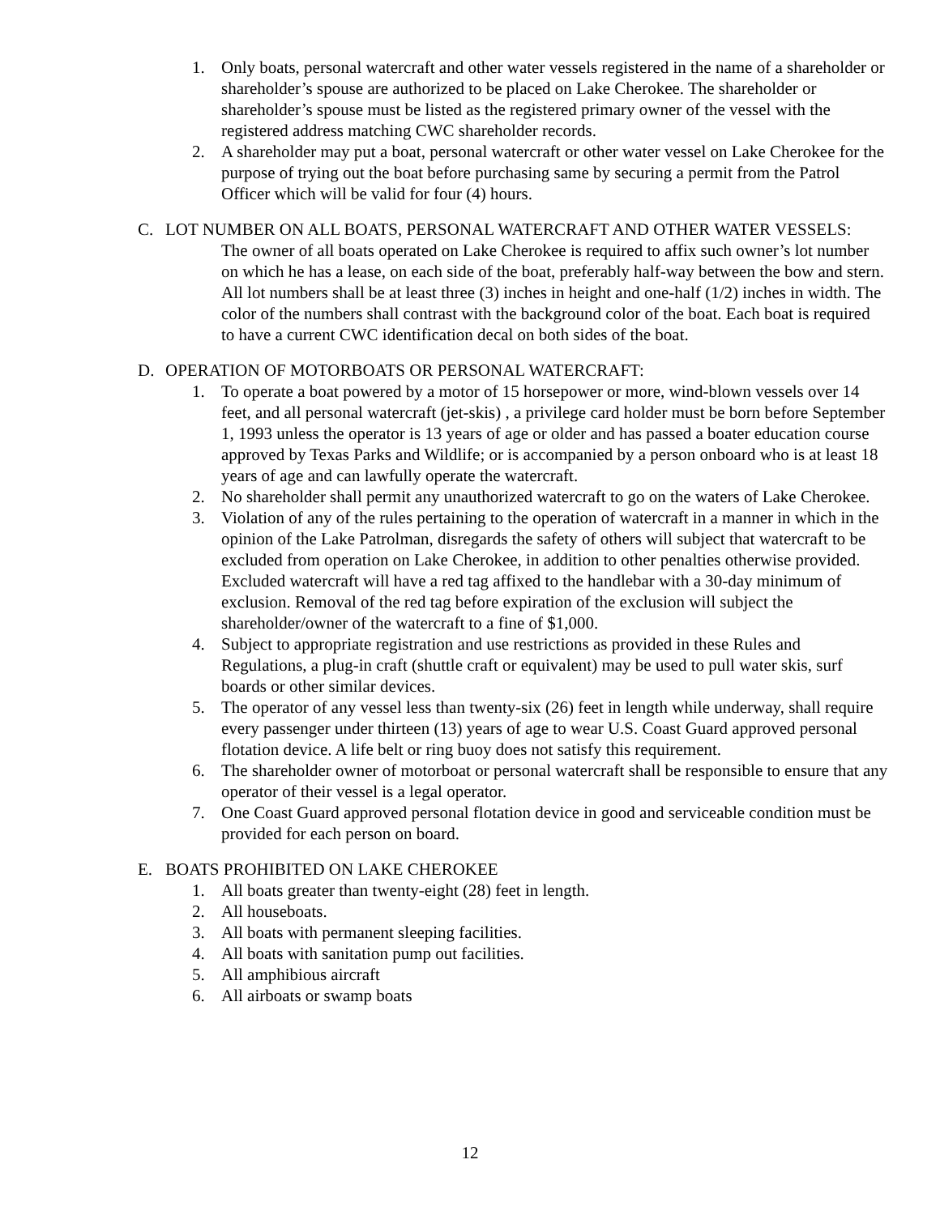1. Only boats, personal watercraft and other water vessels registered in the name of a shareholder or shareholder’s spouse are authorized to be placed on Lake Cherokee. The shareholder or shareholder’s spouse must be listed as the registered primary owner of the vessel with the registered address matching CWC shareholder records.
2. A shareholder may put a boat, personal watercraft or other water vessel on Lake Cherokee for the purpose of trying out the boat before purchasing same by securing a permit from the Patrol Officer which will be valid for four (4) hours.
C. LOT NUMBER ON ALL BOATS, PERSONAL WATERCRAFT AND OTHER WATER VESSELS:
The owner of all boats operated on Lake Cherokee is required to affix such owner’s lot number on which he has a lease, on each side of the boat, preferably half-way between the bow and stern. All lot numbers shall be at least three (3) inches in height and one-half (1/2) inches in width. The color of the numbers shall contrast with the background color of the boat. Each boat is required to have a current CWC identification decal on both sides of the boat.
D. OPERATION OF MOTORBOATS OR PERSONAL WATERCRAFT:
1. To operate a boat powered by a motor of 15 horsepower or more, wind-blown vessels over 14 feet, and all personal watercraft (jet-skis) , a privilege card holder must be born before September 1, 1993 unless the operator is 13 years of age or older and has passed a boater education course approved by Texas Parks and Wildlife; or is accompanied by a person onboard who is at least 18 years of age and can lawfully operate the watercraft.
2. No shareholder shall permit any unauthorized watercraft to go on the waters of Lake Cherokee.
3. Violation of any of the rules pertaining to the operation of watercraft in a manner in which in the opinion of the Lake Patrolman, disregards the safety of others will subject that watercraft to be excluded from operation on Lake Cherokee, in addition to other penalties otherwise provided. Excluded watercraft will have a red tag affixed to the handlebar with a 30-day minimum of exclusion. Removal of the red tag before expiration of the exclusion will subject the shareholder/owner of the watercraft to a fine of $1,000.
4. Subject to appropriate registration and use restrictions as provided in these Rules and Regulations, a plug-in craft (shuttle craft or equivalent) may be used to pull water skis, surf boards or other similar devices.
5. The operator of any vessel less than twenty-six (26) feet in length while underway, shall require every passenger under thirteen (13) years of age to wear U.S. Coast Guard approved personal flotation device. A life belt or ring buoy does not satisfy this requirement.
6. The shareholder owner of motorboat or personal watercraft shall be responsible to ensure that any operator of their vessel is a legal operator.
7. One Coast Guard approved personal flotation device in good and serviceable condition must be provided for each person on board.
E. BOATS PROHIBITED ON LAKE CHEROKEE
1. All boats greater than twenty-eight (28) feet in length.
2. All houseboats.
3. All boats with permanent sleeping facilities.
4. All boats with sanitation pump out facilities.
5. All amphibious aircraft
6. All airboats or swamp boats
12